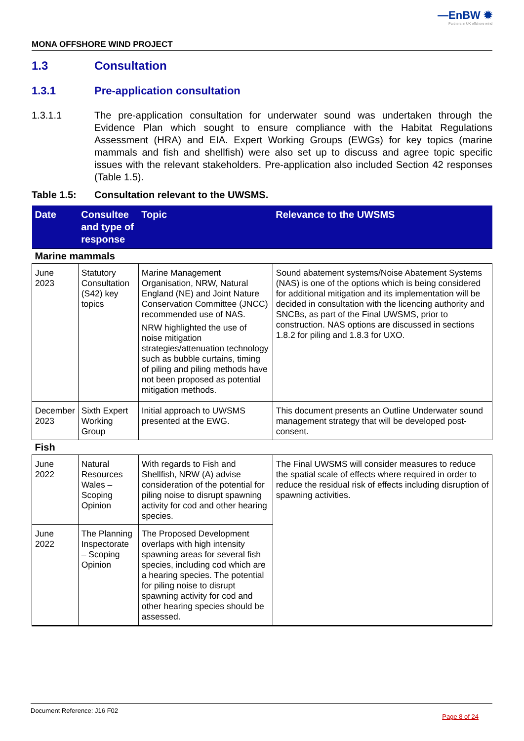—EnBW ✹
Partners in UK offshore wind
MONA OFFSHORE WIND PROJECT
1.3 Consultation
1.3.1 Pre-application consultation
1.3.1.1 The pre-application consultation for underwater sound was undertaken through the Evidence Plan which sought to ensure compliance with the Habitat Regulations Assessment (HRA) and EIA. Expert Working Groups (EWGs) for key topics (marine mammals and fish and shellfish) were also set up to discuss and agree topic specific issues with the relevant stakeholders. Pre-application also included Section 42 responses (Table 1.5).
Table 1.5: Consultation relevant to the UWSMS.
| Date | Consultee and type of response | Topic | Relevance to the UWSMS |
| --- | --- | --- | --- |
| Marine mammals | | | |
| June 2023 | Statutory Consultation (S42) key topics | Marine Management Organisation, NRW, Natural England (NE) and Joint Nature Conservation Committee (JNCC) recommended use of NAS. NRW highlighted the use of noise mitigation strategies/attenuation technology such as bubble curtains, timing of piling and piling methods have not been proposed as potential mitigation methods. | Sound abatement systems/Noise Abatement Systems (NAS) is one of the options which is being considered for additional mitigation and its implementation will be decided in consultation with the licencing authority and SNCBs, as part of the Final UWSMS, prior to construction. NAS options are discussed in sections 1.8.2 for piling and 1.8.3 for UXO. |
| December 2023 | Sixth Expert Working Group | Initial approach to UWSMS presented at the EWG. | This document presents an Outline Underwater sound management strategy that will be developed post-consent. |
| Fish | | | |
| June 2022 | Natural Resources Wales – Scoping Opinion | With regards to Fish and Shellfish, NRW (A) advise consideration of the potential for piling noise to disrupt spawning activity for cod and other hearing species. | The Final UWSMS will consider measures to reduce the spatial scale of effects where required in order to reduce the residual risk of effects including disruption of spawning activities. |
| June 2022 | The Planning Inspectorate – Scoping Opinion | The Proposed Development overlaps with high intensity spawning areas for several fish species, including cod which are a hearing species. The potential for piling noise to disrupt spawning activity for cod and other hearing species should be assessed. | |
Document Reference: J16 F02 Page 8 of 24